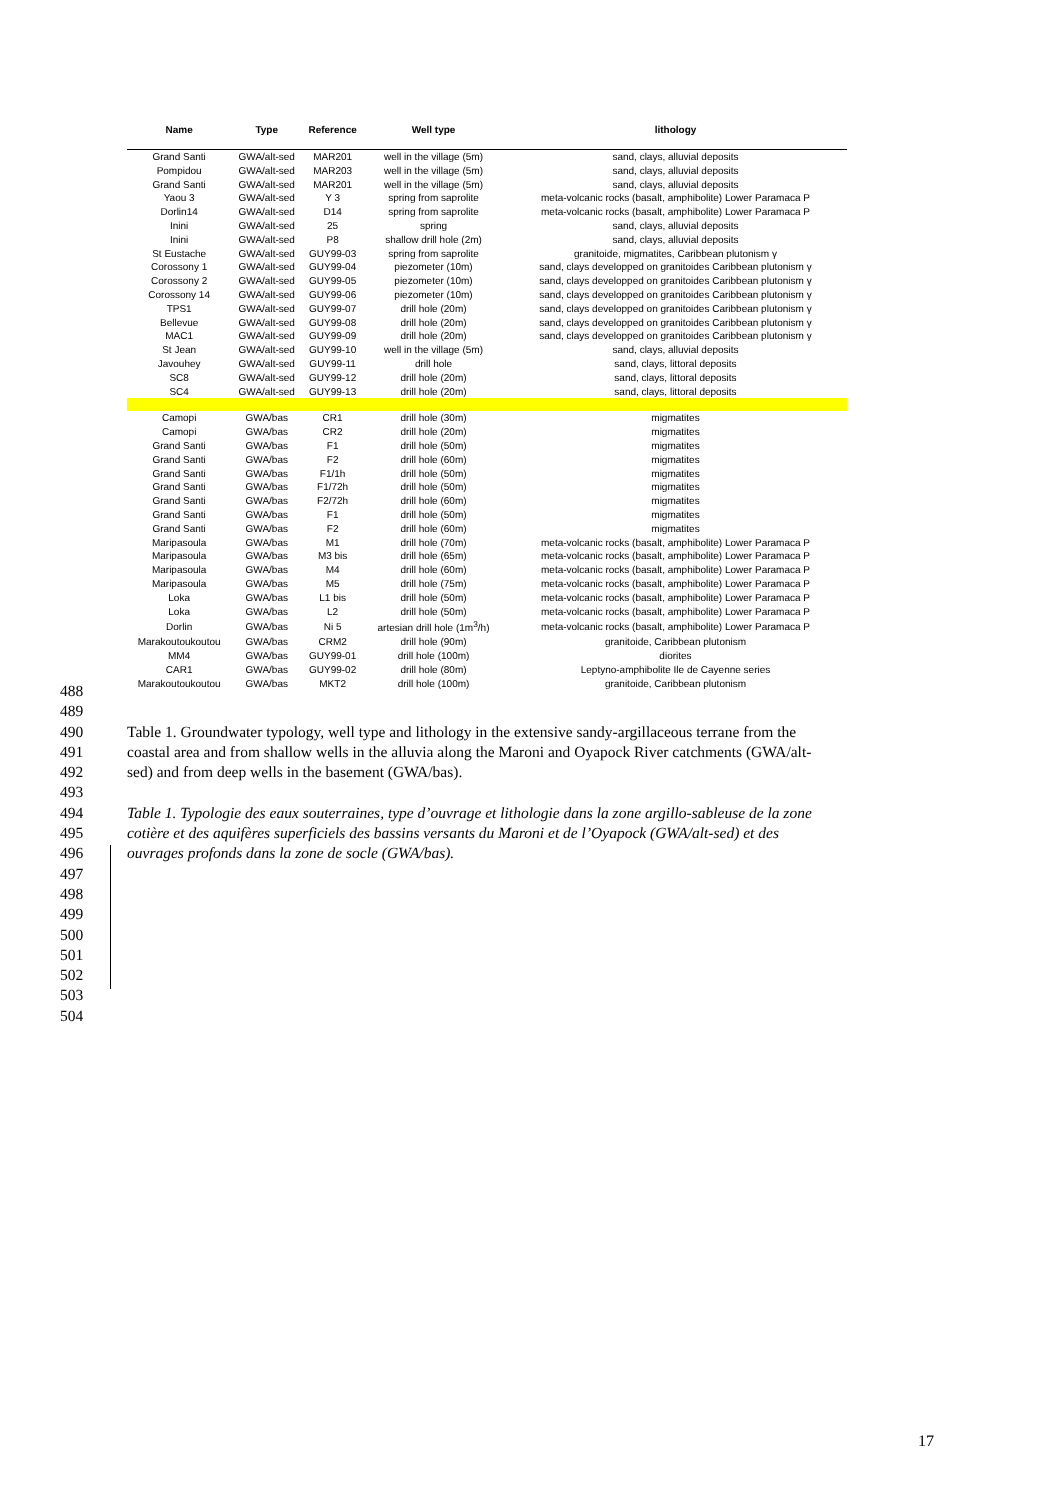| Name | Type | Reference | Well type | lithology |
| --- | --- | --- | --- | --- |
| Grand Santi | GWA/alt-sed | MAR201 | well in the village (5m) | sand, clays, alluvial deposits |
| Pompidou | GWA/alt-sed | MAR203 | well in the village (5m) | sand, clays, alluvial deposits |
| Grand Santi | GWA/alt-sed | MAR201 | well in the village (5m) | sand, clays, alluvial deposits |
| Yaou 3 | GWA/alt-sed | Y 3 | spring from saprolite | meta-volcanic rocks (basalt, amphibolite) Lower Paramaca P |
| Dorlin14 | GWA/alt-sed | D14 | spring from saprolite | meta-volcanic rocks (basalt, amphibolite) Lower Paramaca P |
| Inini | GWA/alt-sed | 25 | spring | sand, clays, alluvial deposits |
| Inini | GWA/alt-sed | P8 | shallow drill hole (2m) | sand, clays, alluvial deposits |
| St Eustache | GWA/alt-sed | GUY99-03 | spring from saprolite | granitoide, migmatites, Caribbean plutonism γ |
| Corossony 1 | GWA/alt-sed | GUY99-04 | piezometer (10m) | sand, clays developped on granitoides Caribbean plutonism γ |
| Corossony 2 | GWA/alt-sed | GUY99-05 | piezometer (10m) | sand, clays developped on granitoides Caribbean plutonism γ |
| Corossony 14 | GWA/alt-sed | GUY99-06 | piezometer (10m) | sand, clays developped on granitoides Caribbean plutonism γ |
| TPS1 | GWA/alt-sed | GUY99-07 | drill hole (20m) | sand, clays developped on granitoides Caribbean plutonism γ |
| Bellevue | GWA/alt-sed | GUY99-08 | drill hole (20m) | sand, clays developped on granitoides Caribbean plutonism γ |
| MAC1 | GWA/alt-sed | GUY99-09 | drill hole (20m) | sand, clays developped on granitoides Caribbean plutonism γ |
| St Jean | GWA/alt-sed | GUY99-10 | well in the village (5m) | sand, clays, alluvial deposits |
| Javouhey | GWA/alt-sed | GUY99-11 | drill hole | sand, clays, littoral deposits |
| SC8 | GWA/alt-sed | GUY99-12 | drill hole (20m) | sand, clays, littoral deposits |
| SC4 | GWA/alt-sed | GUY99-13 | drill hole (20m) | sand, clays, littoral deposits |
| Camopi | GWA/bas | CR1 | drill hole (30m) | migmatites |
| Camopi | GWA/bas | CR2 | drill hole (20m) | migmatites |
| Grand Santi | GWA/bas | F1 | drill hole (50m) | migmatites |
| Grand Santi | GWA/bas | F2 | drill hole (60m) | migmatites |
| Grand Santi | GWA/bas | F1/1h | drill hole (50m) | migmatites |
| Grand Santi | GWA/bas | F1/72h | drill hole (50m) | migmatites |
| Grand Santi | GWA/bas | F2/72h | drill hole (60m) | migmatites |
| Grand Santi | GWA/bas | F1 | drill hole (50m) | migmatites |
| Grand Santi | GWA/bas | F2 | drill hole (60m) | migmatites |
| Maripasoula | GWA/bas | M1 | drill hole (70m) | meta-volcanic rocks (basalt, amphibolite) Lower Paramaca P |
| Maripasoula | GWA/bas | M3 bis | drill hole (65m) | meta-volcanic rocks (basalt, amphibolite) Lower Paramaca P |
| Maripasoula | GWA/bas | M4 | drill hole (60m) | meta-volcanic rocks (basalt, amphibolite) Lower Paramaca P |
| Maripasoula | GWA/bas | M5 | drill hole (75m) | meta-volcanic rocks (basalt, amphibolite) Lower Paramaca P |
| Loka | GWA/bas | L1 bis | drill hole (50m) | meta-volcanic rocks (basalt, amphibolite) Lower Paramaca P |
| Loka | GWA/bas | L2 | drill hole (50m) | meta-volcanic rocks (basalt, amphibolite) Lower Paramaca P |
| Dorlin | GWA/bas | Ni 5 | artesian drill hole (1m<sup>3</sup>/h) | meta-volcanic rocks (basalt, amphibolite) Lower Paramaca P |
| Marakoutoukoutou | GWA/bas | CRM2 | drill hole (90m) | granitoide, Caribbean plutonism |
| MM4 | GWA/bas | GUY99-01 | drill hole (100m) | diorites |
| CAR1 | GWA/bas | GUY99-02 | drill hole (80m) | Leptyno-amphibolite Ile de Cayenne series |
| Marakoutoukoutou | GWA/bas | MKT2 | drill hole (100m) | granitoide, Caribbean plutonism |
488
489
490 Table 1. Groundwater typology, well type and lithology in the extensive sandy-argillaceous terrane from the
491 coastal area and from shallow wells in the alluvia along the Maroni and Oyapock River catchments (GWA/alt-
492 sed) and from deep wells in the basement (GWA/bas).
493
494 Table 1. Typologie des eaux souterraines, type d’ouvrage et lithologie dans la zone argillo-sableuse de la zone
495 cotière et des aquifères superficiels des bassins versants du Maroni et de l’Oyapock (GWA/alt-sed) et des
496 ouvrages profonds dans la zone de socle (GWA/bas).
497
498
499
500
501
502
503
504
17